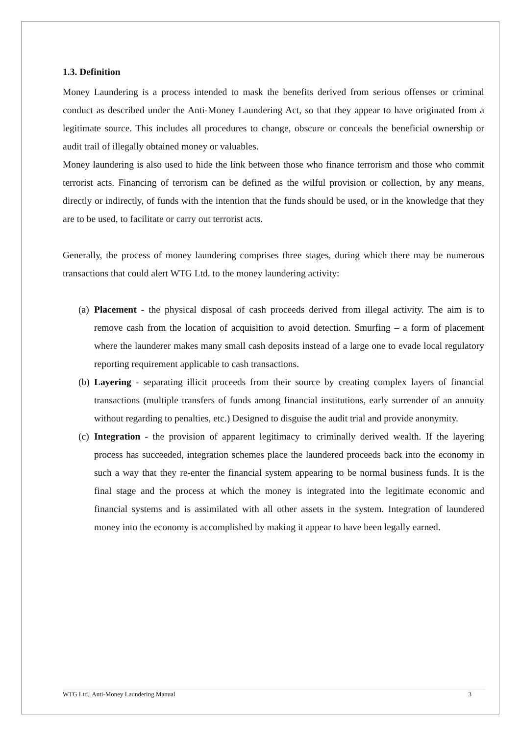1.3. Definition
Money Laundering is a process intended to mask the benefits derived from serious offenses or criminal conduct as described under the Anti-Money Laundering Act, so that they appear to have originated from a legitimate source. This includes all procedures to change, obscure or conceals the beneficial ownership or audit trail of illegally obtained money or valuables.
Money laundering is also used to hide the link between those who finance terrorism and those who commit terrorist acts. Financing of terrorism can be defined as the wilful provision or collection, by any means, directly or indirectly, of funds with the intention that the funds should be used, or in the knowledge that they are to be used, to facilitate or carry out terrorist acts.
Generally, the process of money laundering comprises three stages, during which there may be numerous transactions that could alert WTG Ltd. to the money laundering activity:
(a) Placement - the physical disposal of cash proceeds derived from illegal activity. The aim is to remove cash from the location of acquisition to avoid detection. Smurfing – a form of placement where the launderer makes many small cash deposits instead of a large one to evade local regulatory reporting requirement applicable to cash transactions.
(b) Layering - separating illicit proceeds from their source by creating complex layers of financial transactions (multiple transfers of funds among financial institutions, early surrender of an annuity without regarding to penalties, etc.) Designed to disguise the audit trial and provide anonymity.
(c) Integration - the provision of apparent legitimacy to criminally derived wealth. If the layering process has succeeded, integration schemes place the laundered proceeds back into the economy in such a way that they re-enter the financial system appearing to be normal business funds. It is the final stage and the process at which the money is integrated into the legitimate economic and financial systems and is assimilated with all other assets in the system. Integration of laundered money into the economy is accomplished by making it appear to have been legally earned.
WTG Ltd.| Anti-Money Laundering Manual 3